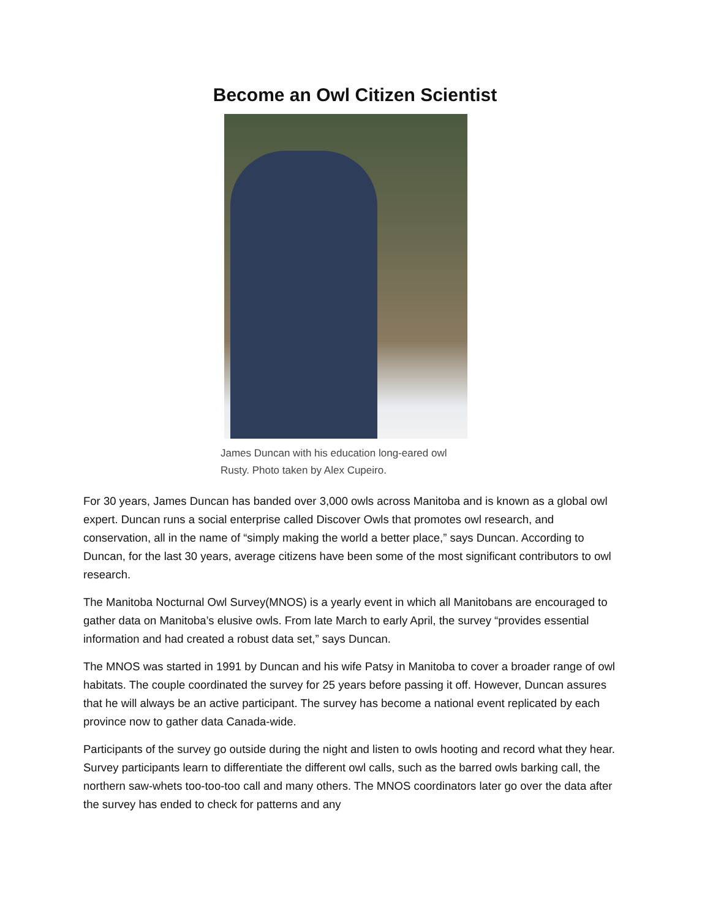Become an Owl Citizen Scientist
James Duncan with his education long-eared owl Rusty. Photo taken by Alex Cupeiro.
For 30 years, James Duncan has banded over 3,000 owls across Manitoba and is known as a global owl expert. Duncan runs a social enterprise called Discover Owls that promotes owl research, and conservation, all in the name of “simply making the world a better place,” says Duncan. According to Duncan, for the last 30 years, average citizens have been some of the most significant contributors to owl research.
The Manitoba Nocturnal Owl Survey(MNOS) is a yearly event in which all Manitobans are encouraged to gather data on Manitoba’s elusive owls. From late March to early April, the survey “provides essential information and had created a robust data set,” says Duncan.
The MNOS was started in 1991 by Duncan and his wife Patsy in Manitoba to cover a broader range of owl habitats. The couple coordinated the survey for 25 years before passing it off. However, Duncan assures that he will always be an active participant. The survey has become a national event replicated by each province now to gather data Canada-wide.
Participants of the survey go outside during the night and listen to owls hooting and record what they hear. Survey participants learn to differentiate the different owl calls, such as the barred owls barking call, the northern saw-whets too-too-too call and many others. The MNOS coordinators later go over the data after the survey has ended to check for patterns and any